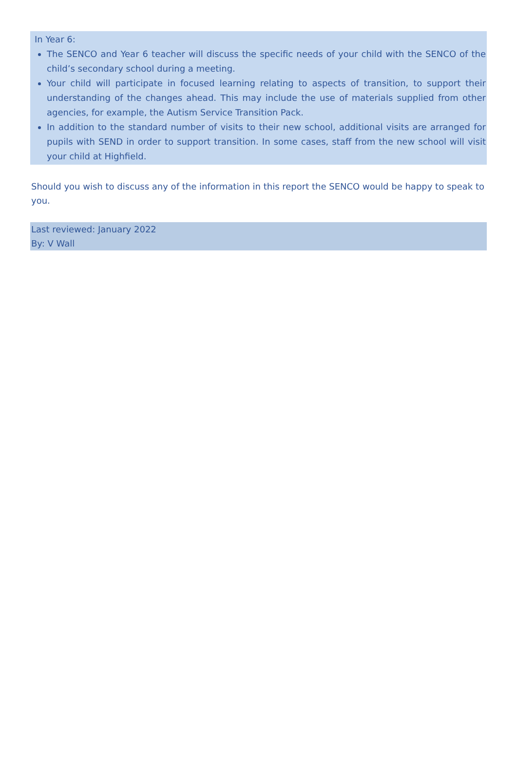In Year 6:
The SENCO and Year 6 teacher will discuss the specific needs of your child with the SENCO of the child’s secondary school during a meeting.
Your child will participate in focused learning relating to aspects of transition, to support their understanding of the changes ahead. This may include the use of materials supplied from other agencies, for example, the Autism Service Transition Pack.
In addition to the standard number of visits to their new school, additional visits are arranged for pupils with SEND in order to support transition. In some cases, staff from the new school will visit your child at Highfield.
Should you wish to discuss any of the information in this report the SENCO would be happy to speak to you.
Last reviewed: January 2022
By: V Wall